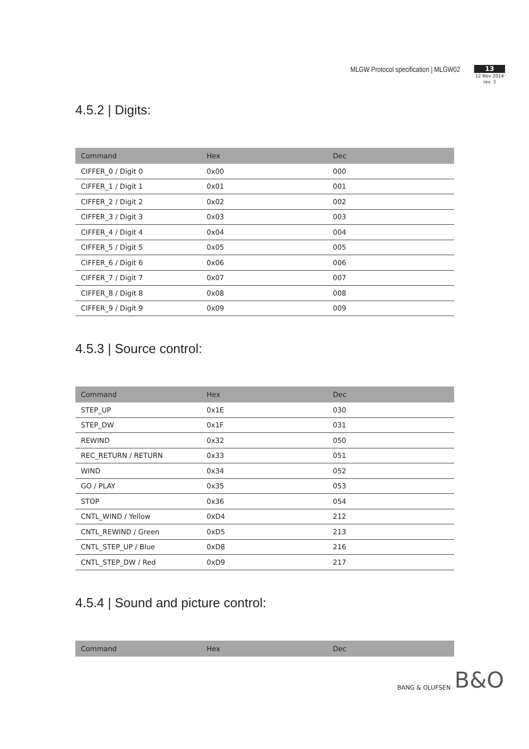MLGW Protocol specification | MLGW02
13
12 Nov 2014
rev. 3
4.5.2 | Digits:
| Command | Hex | Dec |
| --- | --- | --- |
| CIFFER_0 / Digit 0 | 0x00 | 000 |
| CIFFER_1 / Digit 1 | 0x01 | 001 |
| CIFFER_2 / Digit 2 | 0x02 | 002 |
| CIFFER_3 / Digit 3 | 0x03 | 003 |
| CIFFER_4 / Digit 4 | 0x04 | 004 |
| CIFFER_5 / Digit 5 | 0x05 | 005 |
| CIFFER_6 / Digit 6 | 0x06 | 006 |
| CIFFER_7 / Digit 7 | 0x07 | 007 |
| CIFFER_8 / Digit 8 | 0x08 | 008 |
| CIFFER_9 / Digit 9 | 0x09 | 009 |
4.5.3 | Source control:
| Command | Hex | Dec |
| --- | --- | --- |
| STEP_UP | 0x1E | 030 |
| STEP_DW | 0x1F | 031 |
| REWIND | 0x32 | 050 |
| REC_RETURN / RETURN | 0x33 | 051 |
| WIND | 0x34 | 052 |
| GO / PLAY | 0x35 | 053 |
| STOP | 0x36 | 054 |
| CNTL_WIND / Yellow | 0xD4 | 212 |
| CNTL_REWIND / Green | 0xD5 | 213 |
| CNTL_STEP_UP / Blue | 0xD8 | 216 |
| CNTL_STEP_DW / Red | 0xD9 | 217 |
4.5.4 | Sound and picture control:
| Command | Hex | Dec |
| --- | --- | --- |
BANG & OLUFSEN B&O